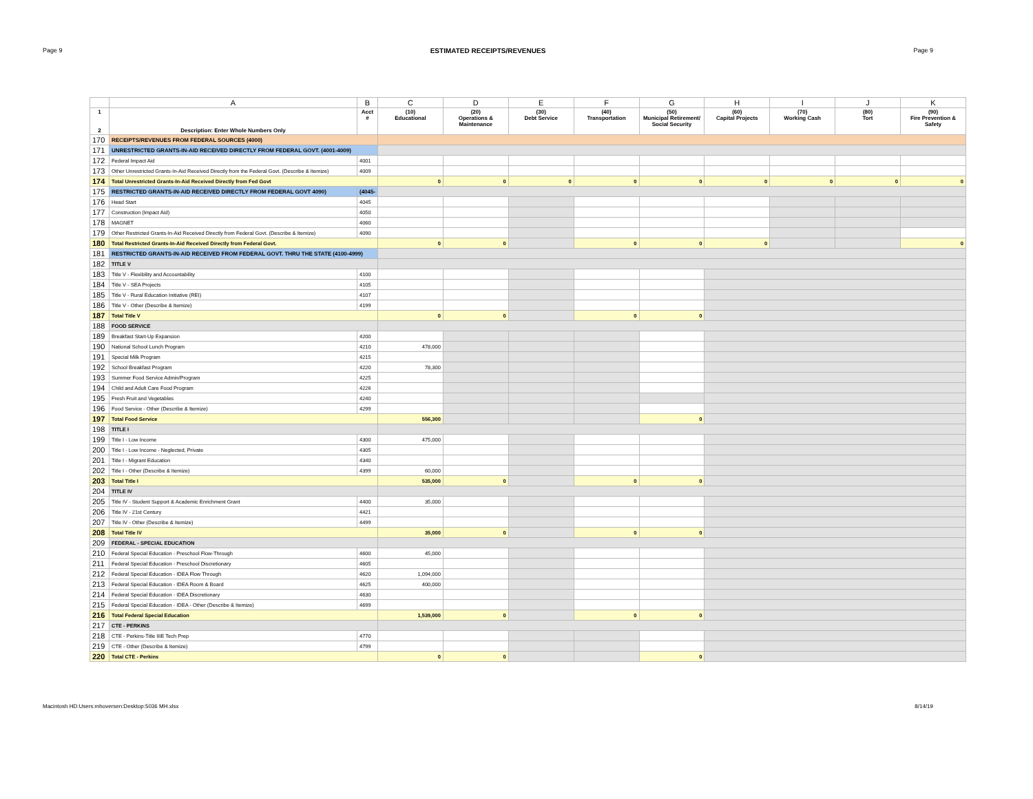Page 9 ESTIMATED RECEIPTS/REVENUES Page 9
| | A | B | C | D | E | F | G | H | I | J | K |
| --- | --- | --- | --- | --- | --- | --- | --- | --- | --- | --- | --- |
| 1 2 | Description: Enter Whole Numbers Only | Acct # | (10) Educational | (20) Operations & Maintenance | (30) Debt Service | (40) Transportation | (50) Municipal Retirement/ Social Security | (60) Capital Projects | (70) Working Cash | (80) Tort | (90) Fire Prevention & Safety |
| 170 | RECEIPTS/REVENUES FROM FEDERAL SOURCES (4000) | | | | | | | | | | |
| 171 | UNRESTRICTED GRANTS-IN-AID RECEIVED DIRECTLY FROM FEDERAL GOVT. (4001-4009) | | | | | | | | | | |
| 172 | Federal Impact Aid | 4001 | | | | | | | | | |
| 173 | Other Unrestricted Grants-In-Aid Received Directly from the Federal Govt. (Describe & Itemize) | 4009 | | | | | | | | | |
| 174 | Total Unrestricted Grants-In-Aid Received Directly from Fed Govt | | 0 | 0 | 0 | 0 | 0 | 0 | 0 | 0 | 0 |
| 175 | RESTRICTED GRANTS-IN-AID RECEIVED DIRECTLY FROM FEDERAL GOVT 4090) | (4045- | | | | | | | | | |
| 176 | Head Start | 4045 | | | | | | | | | |
| 177 | Construction (Impact Aid) | 4050 | | | | | | | | | |
| 178 | MAGNET | 4060 | | | | | | | | | |
| 179 | Other Restricted Grants-In-Aid Received Directly from Federal Govt. (Describe & Itemize) | 4090 | | | | | | | | | |
| 180 | Total Restricted Grants-In-Aid Received Directly from Federal Govt. | | 0 | 0 | | 0 | 0 | 0 | | | 0 |
| 181 | RESTRICTED GRANTS-IN-AID RECEIVED FROM FEDERAL GOVT. THRU THE STATE (4100-4999) | | | | | | | | | | |
| 182 | TITLE V | | | | | | | | | | |
| 183 | Title V - Flexibility and Accountability | 4100 | | | | | | | | | |
| 184 | Title V - SEA Projects | 4105 | | | | | | | | | |
| 185 | Title V - Rural Education Initiative (REI) | 4107 | | | | | | | | | |
| 186 | Title V - Other (Describe & Itemize) | 4199 | | | | | | | | | |
| 187 | Total Title V | | 0 | 0 | | 0 | 0 | | | | |
| 188 | FOOD SERVICE | | | | | | | | | | |
| 189 | Breakfast Start-Up Expansion | 4200 | | | | | | | | | |
| 190 | National School Lunch Program | 4210 | 478,000 | | | | | | | | |
| 191 | Special Milk Program | 4215 | | | | | | | | | |
| 192 | School Breakfast Program | 4220 | 78,300 | | | | | | | | |
| 193 | Summer Food Service Admin/Program | 4225 | | | | | | | | | |
| 194 | Child and Adult Care Food Program | 4226 | | | | | | | | | |
| 195 | Fresh Fruit and Vegetables | 4240 | | | | | | | | | |
| 196 | Food Service - Other (Describe & Itemize) | 4299 | | | | | | | | | |
| 197 | Total Food Service | | 556,300 | | | | 0 | | | | |
| 198 | TITLE I | | | | | | | | | | |
| 199 | Title I - Low Income | 4300 | 475,000 | | | | | | | | |
| 200 | Title I - Low Income - Neglected, Private | 4305 | | | | | | | | | |
| 201 | Title I - Migrant Education | 4340 | | | | | | | | | |
| 202 | Title I - Other (Describe & Itemize) | 4399 | 60,000 | | | | | | | | |
| 203 | Total Title I | | 535,000 | 0 | | 0 | 0 | | | | |
| 204 | TITLE IV | | | | | | | | | | |
| 205 | Title IV - Student Support & Academic Enrichment Grant | 4400 | 35,000 | | | | | | | | |
| 206 | Title IV - 21st Century | 4421 | | | | | | | | | |
| 207 | Title IV - Other (Describe & Itemize) | 4499 | | | | | | | | | |
| 208 | Total Title IV | | 35,000 | 0 | | 0 | 0 | | | | |
| 209 | FEDERAL - SPECIAL EDUCATION | | | | | | | | | | |
| 210 | Federal Special Education - Preschool Flow-Through | 4600 | 45,000 | | | | | | | | |
| 211 | Federal Special Education - Preschool Discretionary | 4605 | | | | | | | | | |
| 212 | Federal Special Education - IDEA Flow Through | 4620 | 1,094,000 | | | | | | | | |
| 213 | Federal Special Education - IDEA Room & Board | 4625 | 400,000 | | | | | | | | |
| 214 | Federal Special Education - IDEA Discretionary | 4630 | | | | | | | | | |
| 215 | Federal Special Education - IDEA - Other (Describe & Itemize) | 4699 | | | | | | | | | |
| 216 | Total Federal Special Education | | 1,539,000 | 0 | | 0 | 0 | | | | |
| 217 | CTE - PERKINS | | | | | | | | | | |
| 218 | CTE - Perkins-Title IIIE Tech Prep | 4770 | | | | | | | | | |
| 219 | CTE - Other (Describe & Itemize) | 4799 | | | | | | | | | |
| 220 | Total CTE - Perkins | | 0 | 0 | | | 0 | | | | |
Macintosh HD:Users:mhoversen:Desktop:5036 MH.xlsx 8/14/19